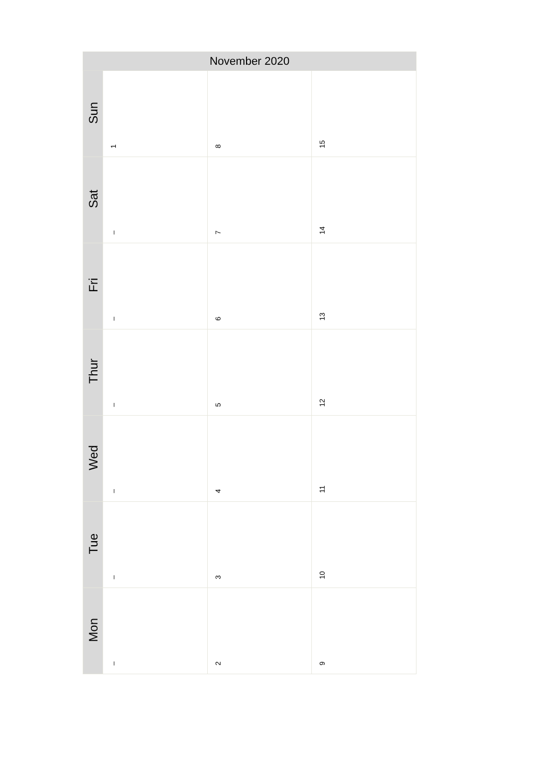| November 2020 | | | |
| --- | --- | --- | --- |
| Sun | 1 | 8 | 15 |
| Sat | – | 7 | 14 |
| Fri | – | 6 | 13 |
| Thur | – | 5 | 12 |
| Wed | – | 4 | 11 |
| Tue | – | 3 | 10 |
| Mon | – | 2 | 9 |